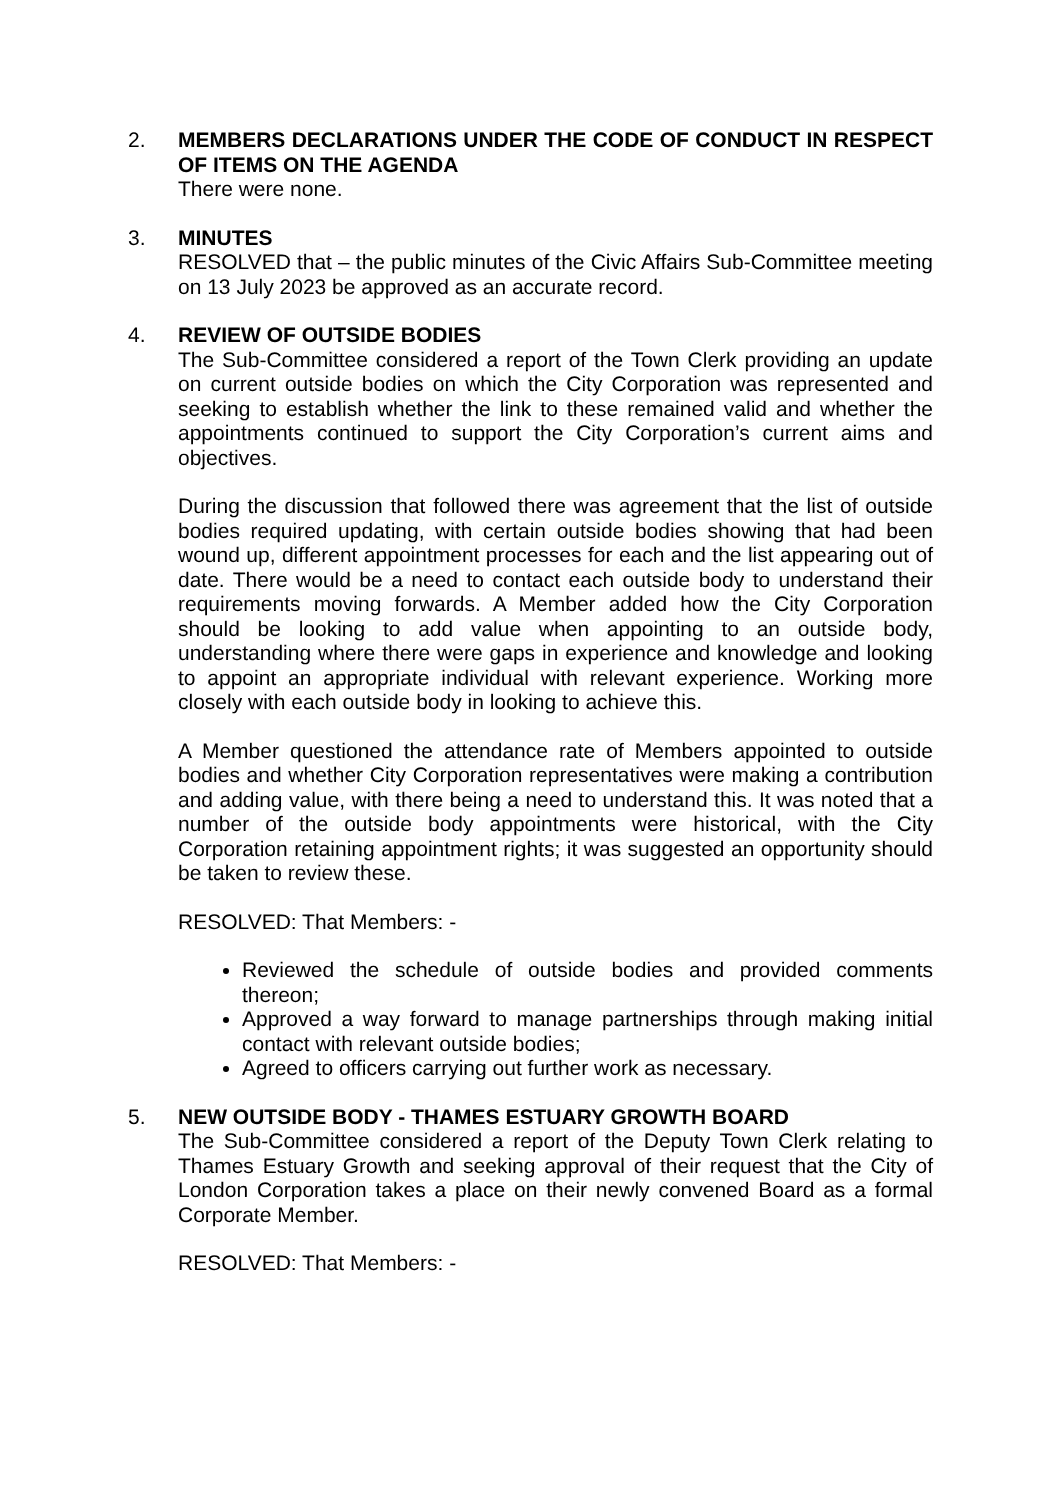2. MEMBERS DECLARATIONS UNDER THE CODE OF CONDUCT IN RESPECT OF ITEMS ON THE AGENDA
There were none.
3. MINUTES
RESOLVED that – the public minutes of the Civic Affairs Sub-Committee meeting on 13 July 2023 be approved as an accurate record.
4. REVIEW OF OUTSIDE BODIES
The Sub-Committee considered a report of the Town Clerk providing an update on current outside bodies on which the City Corporation was represented and seeking to establish whether the link to these remained valid and whether the appointments continued to support the City Corporation’s current aims and objectives.
During the discussion that followed there was agreement that the list of outside bodies required updating, with certain outside bodies showing that had been wound up, different appointment processes for each and the list appearing out of date. There would be a need to contact each outside body to understand their requirements moving forwards. A Member added how the City Corporation should be looking to add value when appointing to an outside body, understanding where there were gaps in experience and knowledge and looking to appoint an appropriate individual with relevant experience. Working more closely with each outside body in looking to achieve this.
A Member questioned the attendance rate of Members appointed to outside bodies and whether City Corporation representatives were making a contribution and adding value, with there being a need to understand this. It was noted that a number of the outside body appointments were historical, with the City Corporation retaining appointment rights; it was suggested an opportunity should be taken to review these.
RESOLVED: That Members: -
Reviewed the schedule of outside bodies and provided comments thereon;
Approved a way forward to manage partnerships through making initial contact with relevant outside bodies;
Agreed to officers carrying out further work as necessary.
5. NEW OUTSIDE BODY - THAMES ESTUARY GROWTH BOARD
The Sub-Committee considered a report of the Deputy Town Clerk relating to Thames Estuary Growth and seeking approval of their request that the City of London Corporation takes a place on their newly convened Board as a formal Corporate Member.
RESOLVED: That Members: -